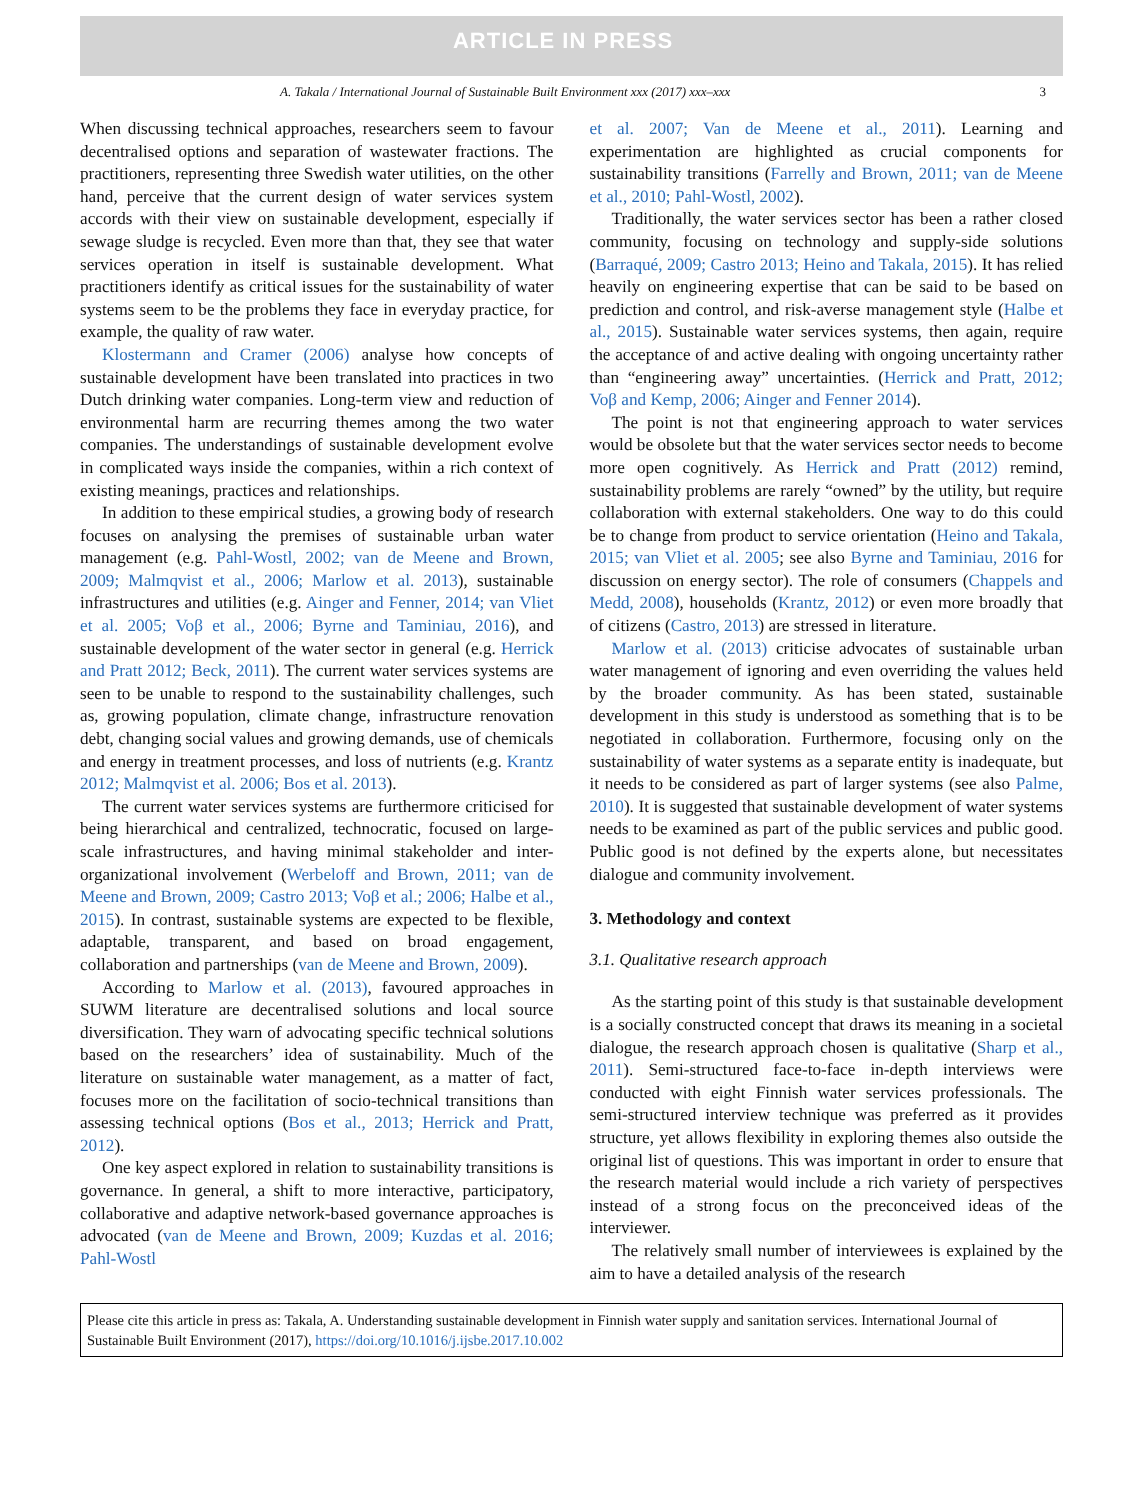ARTICLE IN PRESS
A. Takala / International Journal of Sustainable Built Environment xxx (2017) xxx–xxx 3
When discussing technical approaches, researchers seem to favour decentralised options and separation of wastewater fractions. The practitioners, representing three Swedish water utilities, on the other hand, perceive that the current design of water services system accords with their view on sustainable development, especially if sewage sludge is recycled. Even more than that, they see that water services operation in itself is sustainable development. What practitioners identify as critical issues for the sustainability of water systems seem to be the problems they face in everyday practice, for example, the quality of raw water.
Klostermann and Cramer (2006) analyse how concepts of sustainable development have been translated into practices in two Dutch drinking water companies. Long-term view and reduction of environmental harm are recurring themes among the two water companies. The understandings of sustainable development evolve in complicated ways inside the companies, within a rich context of existing meanings, practices and relationships.
In addition to these empirical studies, a growing body of research focuses on analysing the premises of sustainable urban water management (e.g. Pahl-Wostl, 2002; van de Meene and Brown, 2009; Malmqvist et al., 2006; Marlow et al. 2013), sustainable infrastructures and utilities (e.g. Ainger and Fenner, 2014; van Vliet et al. 2005; Voβ et al., 2006; Byrne and Taminiau, 2016), and sustainable development of the water sector in general (e.g. Herrick and Pratt 2012; Beck, 2011). The current water services systems are seen to be unable to respond to the sustainability challenges, such as, growing population, climate change, infrastructure renovation debt, changing social values and growing demands, use of chemicals and energy in treatment processes, and loss of nutrients (e.g. Krantz 2012; Malmqvist et al. 2006; Bos et al. 2013).
The current water services systems are furthermore criticised for being hierarchical and centralized, technocratic, focused on large-scale infrastructures, and having minimal stakeholder and inter-organizational involvement (Werbeloff and Brown, 2011; van de Meene and Brown, 2009; Castro 2013; Voβ et al.; 2006; Halbe et al., 2015). In contrast, sustainable systems are expected to be flexible, adaptable, transparent, and based on broad engagement, collaboration and partnerships (van de Meene and Brown, 2009).
According to Marlow et al. (2013), favoured approaches in SUWM literature are decentralised solutions and local source diversification. They warn of advocating specific technical solutions based on the researchers’ idea of sustainability. Much of the literature on sustainable water management, as a matter of fact, focuses more on the facilitation of socio-technical transitions than assessing technical options (Bos et al., 2013; Herrick and Pratt, 2012).
One key aspect explored in relation to sustainability transitions is governance. In general, a shift to more interactive, participatory, collaborative and adaptive network-based governance approaches is advocated (van de Meene and Brown, 2009; Kuzdas et al. 2016; Pahl-Wostl
et al. 2007; Van de Meene et al., 2011). Learning and experimentation are highlighted as crucial components for sustainability transitions (Farrelly and Brown, 2011; van de Meene et al., 2010; Pahl-Wostl, 2002).
Traditionally, the water services sector has been a rather closed community, focusing on technology and supply-side solutions (Barraqué, 2009; Castro 2013; Heino and Takala, 2015). It has relied heavily on engineering expertise that can be said to be based on prediction and control, and risk-averse management style (Halbe et al., 2015). Sustainable water services systems, then again, require the acceptance of and active dealing with ongoing uncertainty rather than “engineering away” uncertainties. (Herrick and Pratt, 2012; Voβ and Kemp, 2006; Ainger and Fenner 2014).
The point is not that engineering approach to water services would be obsolete but that the water services sector needs to become more open cognitively. As Herrick and Pratt (2012) remind, sustainability problems are rarely “owned” by the utility, but require collaboration with external stakeholders. One way to do this could be to change from product to service orientation (Heino and Takala, 2015; van Vliet et al. 2005; see also Byrne and Taminiau, 2016 for discussion on energy sector). The role of consumers (Chappels and Medd, 2008), households (Krantz, 2012) or even more broadly that of citizens (Castro, 2013) are stressed in literature.
Marlow et al. (2013) criticise advocates of sustainable urban water management of ignoring and even overriding the values held by the broader community. As has been stated, sustainable development in this study is understood as something that is to be negotiated in collaboration. Furthermore, focusing only on the sustainability of water systems as a separate entity is inadequate, but it needs to be considered as part of larger systems (see also Palme, 2010). It is suggested that sustainable development of water systems needs to be examined as part of the public services and public good. Public good is not defined by the experts alone, but necessitates dialogue and community involvement.
3. Methodology and context
3.1. Qualitative research approach
As the starting point of this study is that sustainable development is a socially constructed concept that draws its meaning in a societal dialogue, the research approach chosen is qualitative (Sharp et al., 2011). Semi-structured face-to-face in-depth interviews were conducted with eight Finnish water services professionals. The semi-structured interview technique was preferred as it provides structure, yet allows flexibility in exploring themes also outside the original list of questions. This was important in order to ensure that the research material would include a rich variety of perspectives instead of a strong focus on the preconceived ideas of the interviewer.
The relatively small number of interviewees is explained by the aim to have a detailed analysis of the research
Please cite this article in press as: Takala, A. Understanding sustainable development in Finnish water supply and sanitation services. International Journal of Sustainable Built Environment (2017), https://doi.org/10.1016/j.ijsbe.2017.10.002